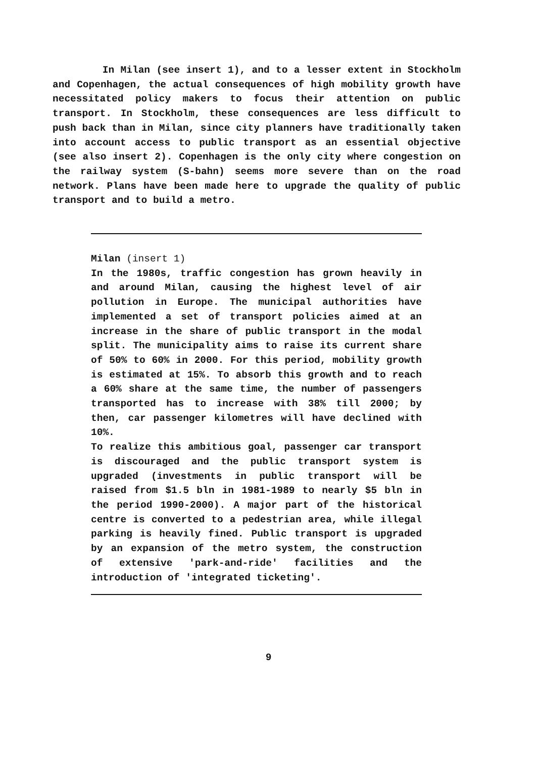In Milan (see insert 1), and to a lesser extent in Stockholm and Copenhagen, the actual consequences of high mobility growth have necessitated policy makers to focus their attention on public transport. In Stockholm, these consequences are less difficult to push back than in Milan, since city planners have traditionally taken into account access to public transport as an essential objective (see also insert 2). Copenhagen is the only city where congestion on the railway system (S-bahn) seems more severe than on the road network. Plans have been made here to upgrade the quality of public transport and to build a metro.
Milan (insert 1)
In the 1980s, traffic congestion has grown heavily in and around Milan, causing the highest level of air pollution in Europe. The municipal authorities have implemented a set of transport policies aimed at an increase in the share of public transport in the modal split. The municipality aims to raise its current share of 50% to 60% in 2000. For this period, mobility growth is estimated at 15%. To absorb this growth and to reach a 60% share at the same time, the number of passengers transported has to increase with 38% till 2000; by then, car passenger kilometres will have declined with 10%.
To realize this ambitious goal, passenger car transport is discouraged and the public transport system is upgraded (investments in public transport will be raised from $1.5 bln in 1981-1989 to nearly $5 bln in the period 1990-2000). A major part of the historical centre is converted to a pedestrian area, while illegal parking is heavily fined. Public transport is upgraded by an expansion of the metro system, the construction of extensive 'park-and-ride' facilities and the introduction of 'integrated ticketing'.
9